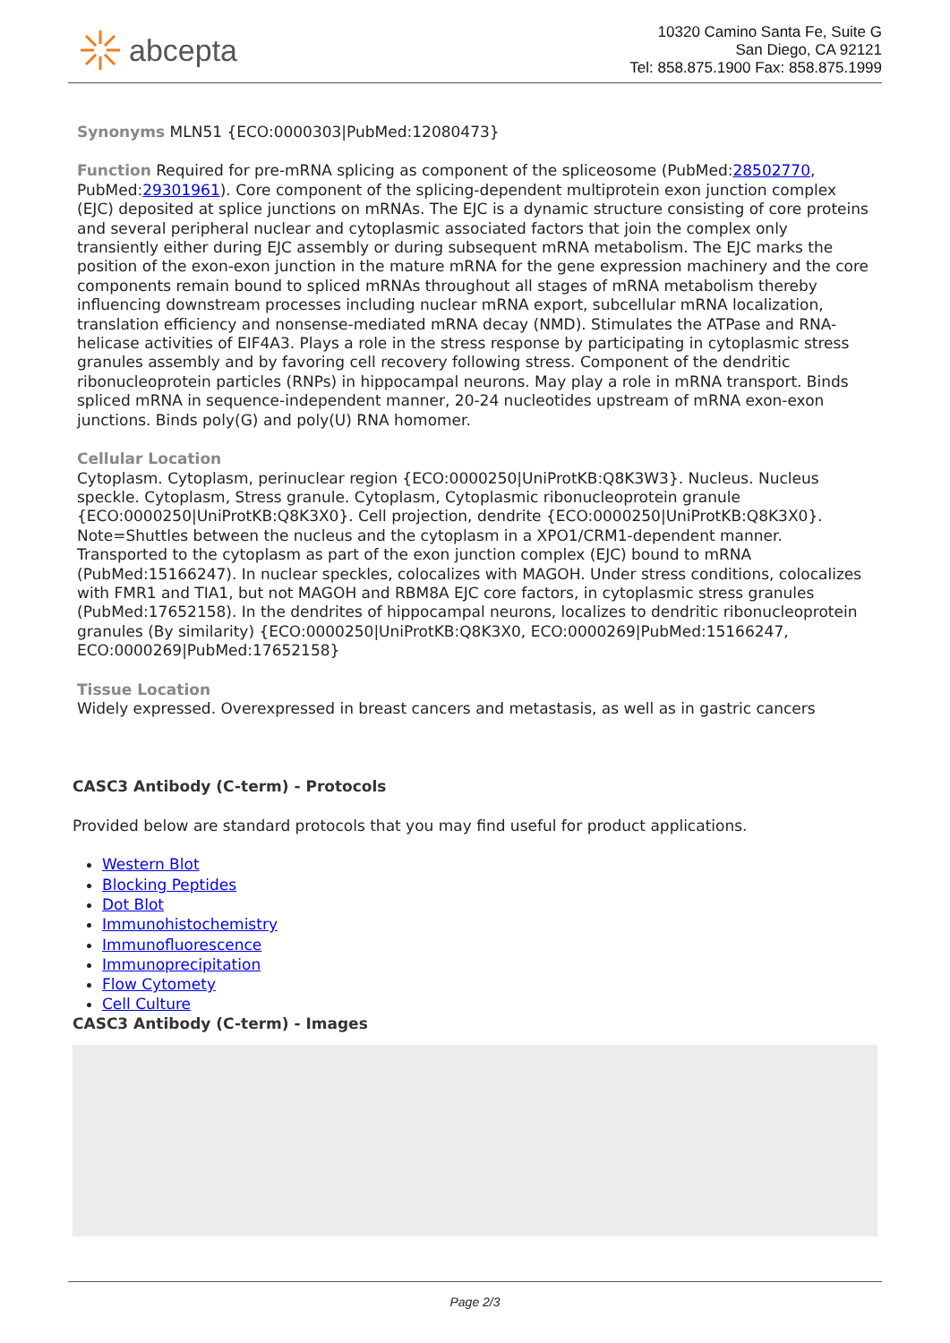abcepta
10320 Camino Santa Fe, Suite G
San Diego, CA 92121
Tel: 858.875.1900 Fax: 858.875.1999
Synonyms MLN51 {ECO:0000303|PubMed:12080473}
Function Required for pre-mRNA splicing as component of the spliceosome (PubMed:28502770, PubMed:29301961). Core component of the splicing-dependent multiprotein exon junction complex (EJC) deposited at splice junctions on mRNAs. The EJC is a dynamic structure consisting of core proteins and several peripheral nuclear and cytoplasmic associated factors that join the complex only transiently either during EJC assembly or during subsequent mRNA metabolism. The EJC marks the position of the exon-exon junction in the mature mRNA for the gene expression machinery and the core components remain bound to spliced mRNAs throughout all stages of mRNA metabolism thereby influencing downstream processes including nuclear mRNA export, subcellular mRNA localization, translation efficiency and nonsense-mediated mRNA decay (NMD). Stimulates the ATPase and RNA-helicase activities of EIF4A3. Plays a role in the stress response by participating in cytoplasmic stress granules assembly and by favoring cell recovery following stress. Component of the dendritic ribonucleoprotein particles (RNPs) in hippocampal neurons. May play a role in mRNA transport. Binds spliced mRNA in sequence-independent manner, 20-24 nucleotides upstream of mRNA exon-exon junctions. Binds poly(G) and poly(U) RNA homomer.
Cellular Location
Cytoplasm. Cytoplasm, perinuclear region {ECO:0000250|UniProtKB:Q8K3W3}. Nucleus. Nucleus speckle. Cytoplasm, Stress granule. Cytoplasm, Cytoplasmic ribonucleoprotein granule {ECO:0000250|UniProtKB:Q8K3X0}. Cell projection, dendrite {ECO:0000250|UniProtKB:Q8K3X0}. Note=Shuttles between the nucleus and the cytoplasm in a XPO1/CRM1-dependent manner. Transported to the cytoplasm as part of the exon junction complex (EJC) bound to mRNA (PubMed:15166247). In nuclear speckles, colocalizes with MAGOH. Under stress conditions, colocalizes with FMR1 and TIA1, but not MAGOH and RBM8A EJC core factors, in cytoplasmic stress granules (PubMed:17652158). In the dendrites of hippocampal neurons, localizes to dendritic ribonucleoprotein granules (By similarity) {ECO:0000250|UniProtKB:Q8K3X0, ECO:0000269|PubMed:15166247, ECO:0000269|PubMed:17652158}
Tissue Location
Widely expressed. Overexpressed in breast cancers and metastasis, as well as in gastric cancers
CASC3 Antibody (C-term) - Protocols
Provided below are standard protocols that you may find useful for product applications.
Western Blot
Blocking Peptides
Dot Blot
Immunohistochemistry
Immunofluorescence
Immunoprecipitation
Flow Cytomety
Cell Culture
CASC3 Antibody (C-term) - Images
Page 2/3